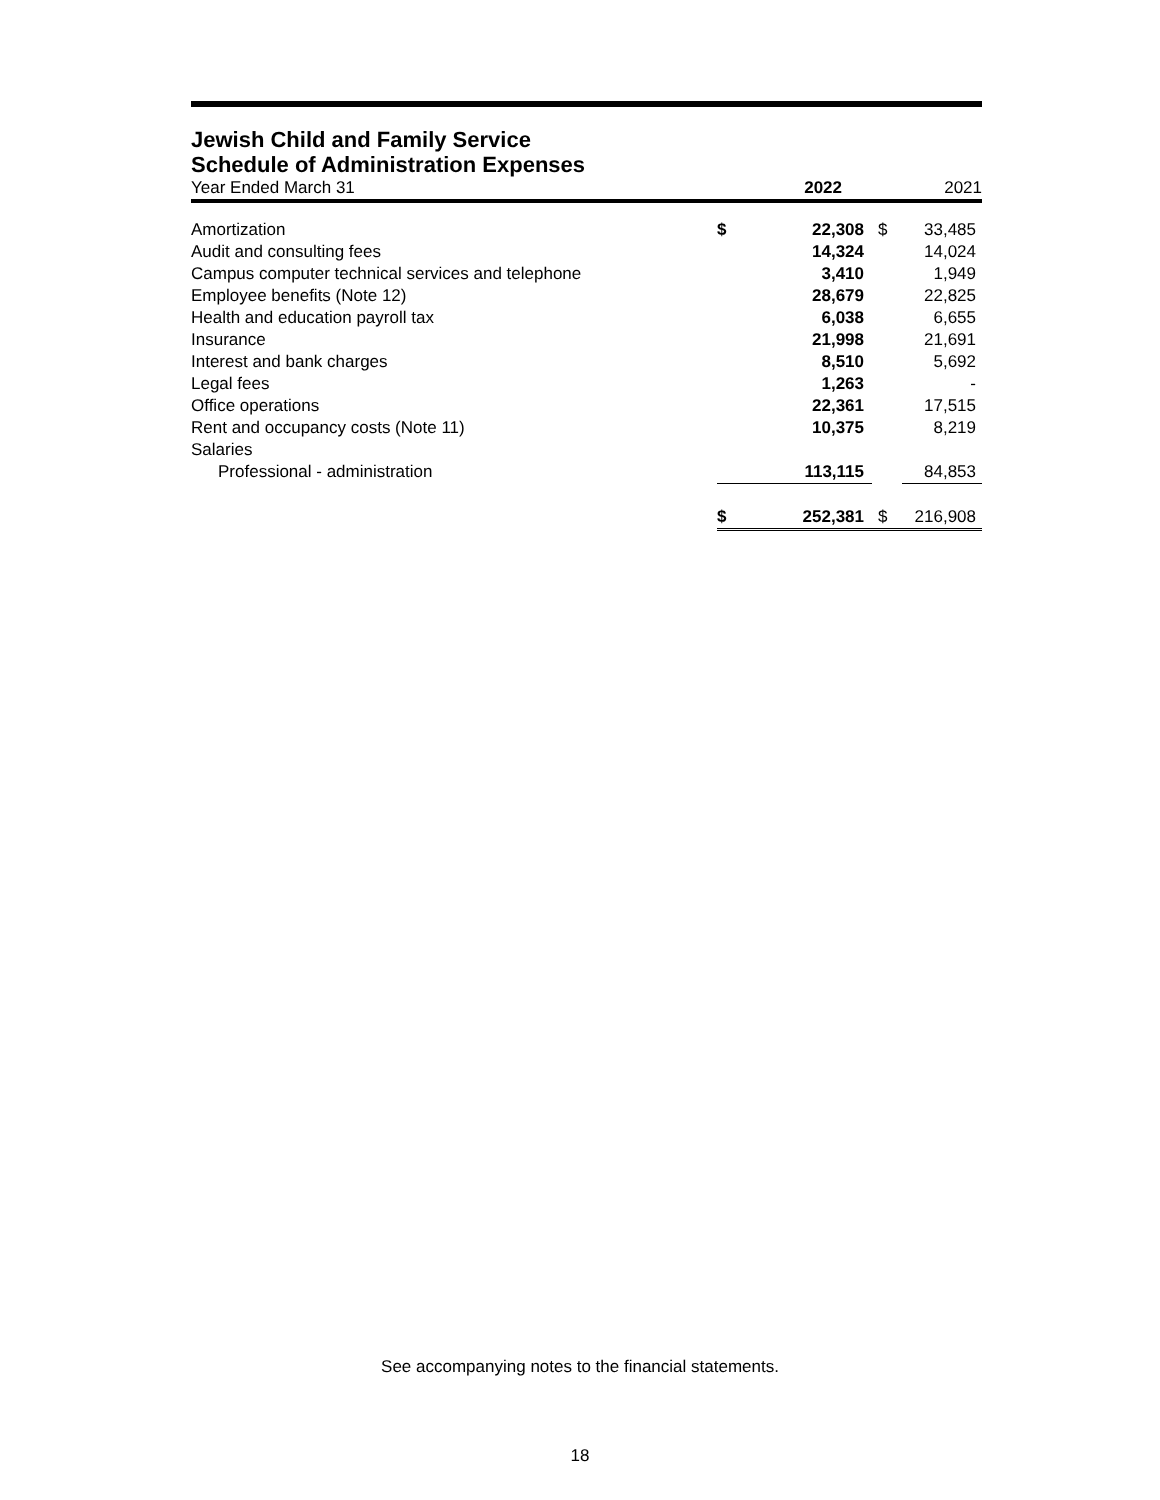Jewish Child and Family Service
Schedule of Administration Expenses
| Year Ended March 31 | | 2022 | | 2021 |
| Amortization | $ | 22,308 | $ | 33,485 |
| Audit and consulting fees | | 14,324 | | 14,024 |
| Campus computer technical services and telephone | | 3,410 | | 1,949 |
| Employee benefits (Note 12) | | 28,679 | | 22,825 |
| Health and education payroll tax | | 6,038 | | 6,655 |
| Insurance | | 21,998 | | 21,691 |
| Interest and bank charges | | 8,510 | | 5,692 |
| Legal fees | | 1,263 | | - |
| Office operations | | 22,361 | | 17,515 |
| Rent and occupancy costs (Note 11) | | 10,375 | | 8,219 |
| Salaries | | | | |
| Professional - administration | | 113,115 | | 84,853 |
| | $ | 252,381 | $ | 216,908 |
See accompanying notes to the financial statements.
18